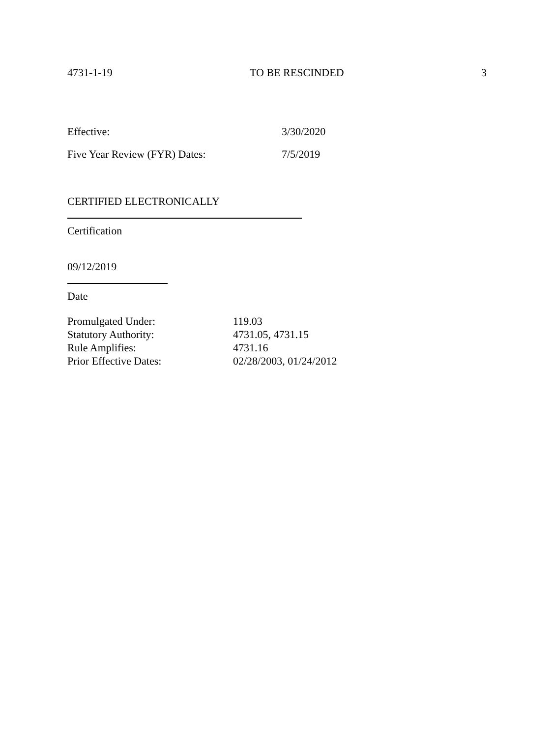4731-1-19 TO BE RESCINDED 3
Effective: 3/30/2020
Five Year Review (FYR) Dates: 7/5/2019
CERTIFIED ELECTRONICALLY
Certification
09/12/2019
Date
Promulgated Under: 119.03
Statutory Authority: 4731.05, 4731.15
Rule Amplifies: 4731.16
Prior Effective Dates: 02/28/2003, 01/24/2012